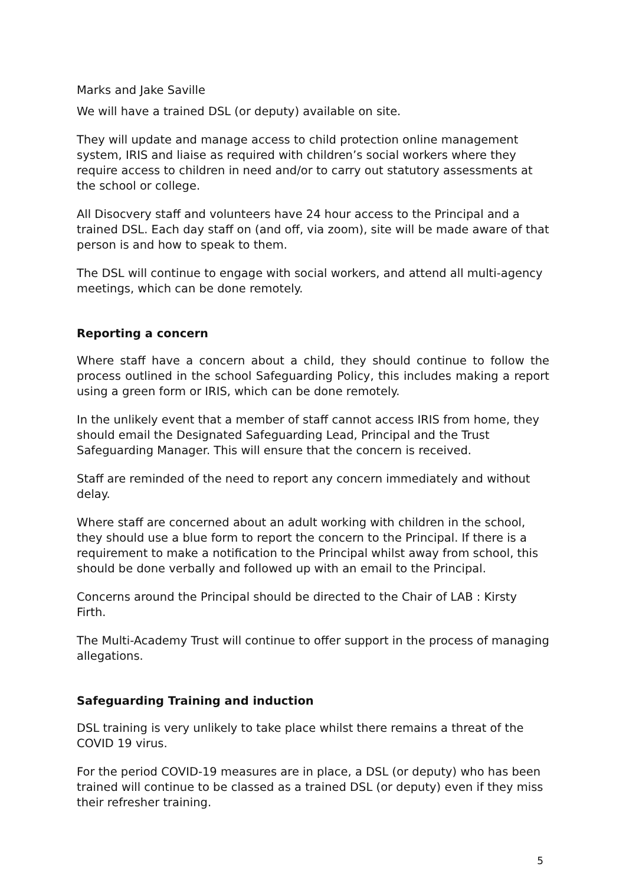Marks and Jake Saville
We will have a trained DSL (or deputy) available on site.
They will update and manage access to child protection online management system, IRIS and liaise as required with children’s social workers where they require access to children in need and/or to carry out statutory assessments at the school or college.
All Disocvery staff and volunteers have 24 hour access to the Principal and a trained DSL. Each day staff on (and off, via zoom), site will be made aware of that person is and how to speak to them.
The DSL will continue to engage with social workers, and attend all multi-agency meetings, which can be done remotely.
Reporting a concern
Where staff have a concern about a child, they should continue to follow the process outlined in the school Safeguarding Policy, this includes making a report using a green form or IRIS, which can be done remotely.
In the unlikely event that a member of staff cannot access IRIS from home, they should email the Designated Safeguarding Lead, Principal and the Trust Safeguarding Manager. This will ensure that the concern is received.
Staff are reminded of the need to report any concern immediately and without delay.
Where staff are concerned about an adult working with children in the school, they should use a blue form to report the concern to the Principal. If there is a requirement to make a notification to the Principal whilst away from school, this should be done verbally and followed up with an email to the Principal.
Concerns around the Principal should be directed to the Chair of LAB : Kirsty Firth.
The Multi-Academy Trust will continue to offer support in the process of managing allegations.
Safeguarding Training and induction
DSL training is very unlikely to take place whilst there remains a threat of the COVID 19 virus.
For the period COVID-19 measures are in place, a DSL (or deputy) who has been trained will continue to be classed as a trained DSL (or deputy) even if they miss their refresher training.
5